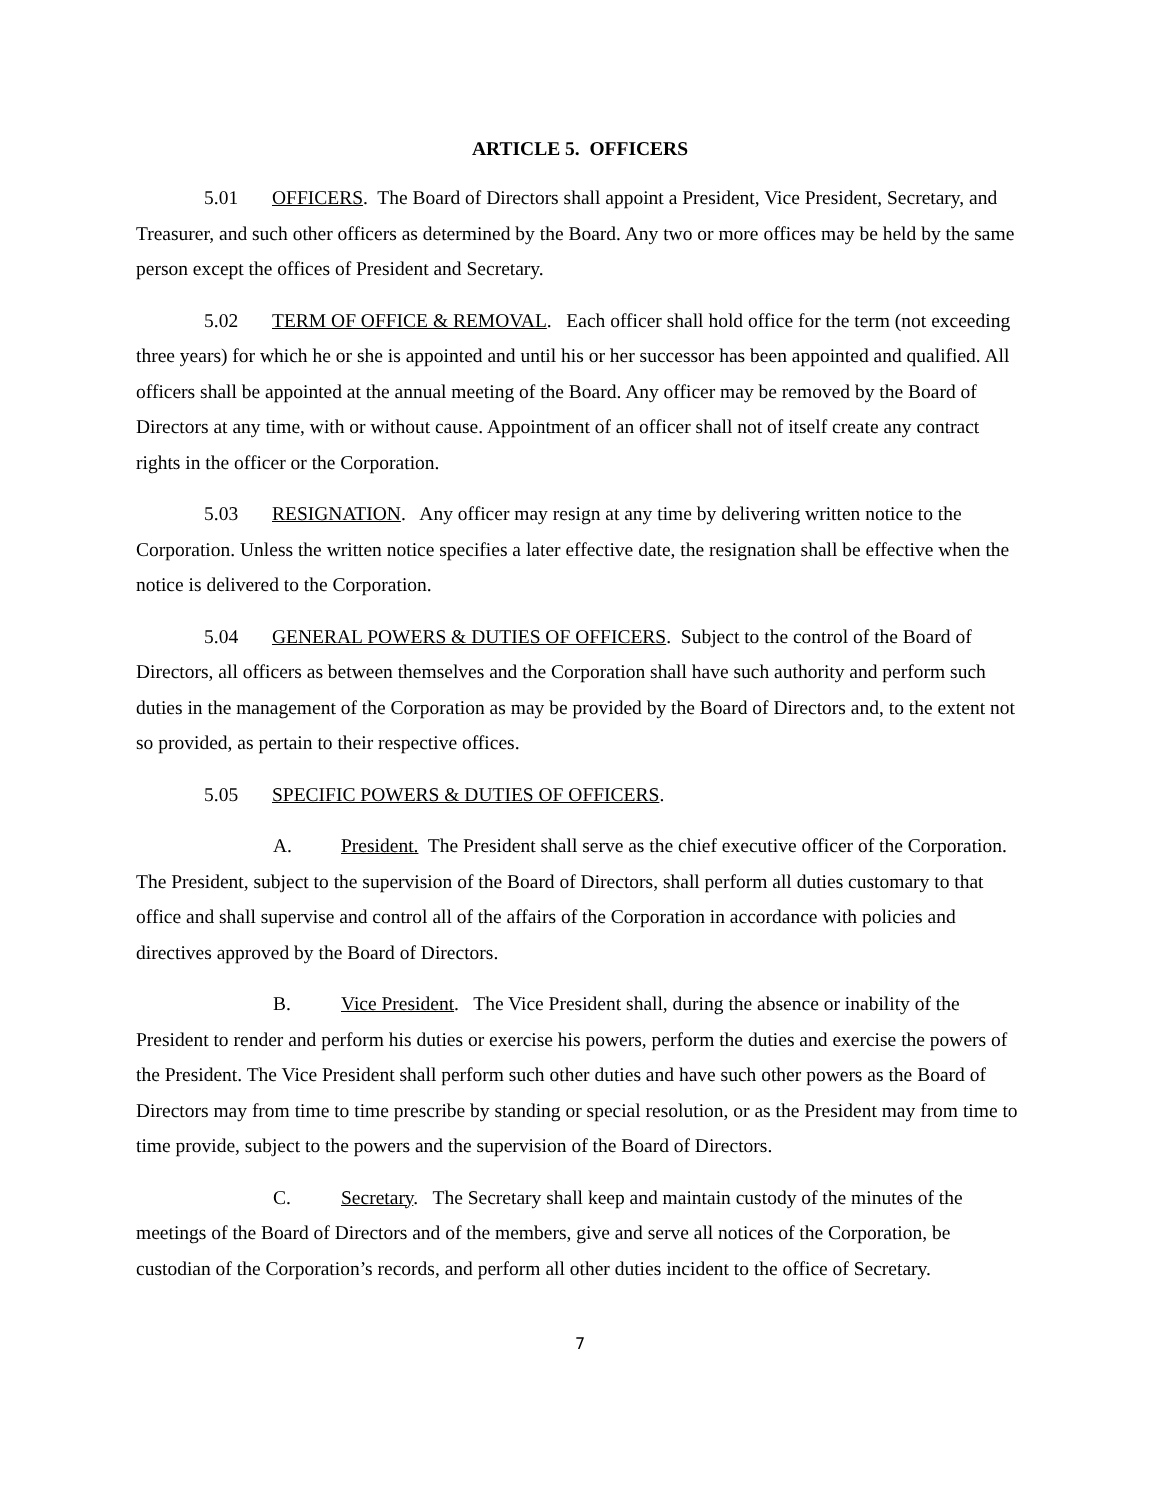ARTICLE 5. OFFICERS
5.01 OFFICERS. The Board of Directors shall appoint a President, Vice President, Secretary, and Treasurer, and such other officers as determined by the Board. Any two or more offices may be held by the same person except the offices of President and Secretary.
5.02 TERM OF OFFICE & REMOVAL. Each officer shall hold office for the term (not exceeding three years) for which he or she is appointed and until his or her successor has been appointed and qualified. All officers shall be appointed at the annual meeting of the Board. Any officer may be removed by the Board of Directors at any time, with or without cause. Appointment of an officer shall not of itself create any contract rights in the officer or the Corporation.
5.03 RESIGNATION. Any officer may resign at any time by delivering written notice to the Corporation. Unless the written notice specifies a later effective date, the resignation shall be effective when the notice is delivered to the Corporation.
5.04 GENERAL POWERS & DUTIES OF OFFICERS. Subject to the control of the Board of Directors, all officers as between themselves and the Corporation shall have such authority and perform such duties in the management of the Corporation as may be provided by the Board of Directors and, to the extent not so provided, as pertain to their respective offices.
5.05 SPECIFIC POWERS & DUTIES OF OFFICERS.
A. President. The President shall serve as the chief executive officer of the Corporation. The President, subject to the supervision of the Board of Directors, shall perform all duties customary to that office and shall supervise and control all of the affairs of the Corporation in accordance with policies and directives approved by the Board of Directors.
B. Vice President. The Vice President shall, during the absence or inability of the President to render and perform his duties or exercise his powers, perform the duties and exercise the powers of the President. The Vice President shall perform such other duties and have such other powers as the Board of Directors may from time to time prescribe by standing or special resolution, or as the President may from time to time provide, subject to the powers and the supervision of the Board of Directors.
C. Secretary. The Secretary shall keep and maintain custody of the minutes of the meetings of the Board of Directors and of the members, give and serve all notices of the Corporation, be custodian of the Corporation’s records, and perform all other duties incident to the office of Secretary.
7